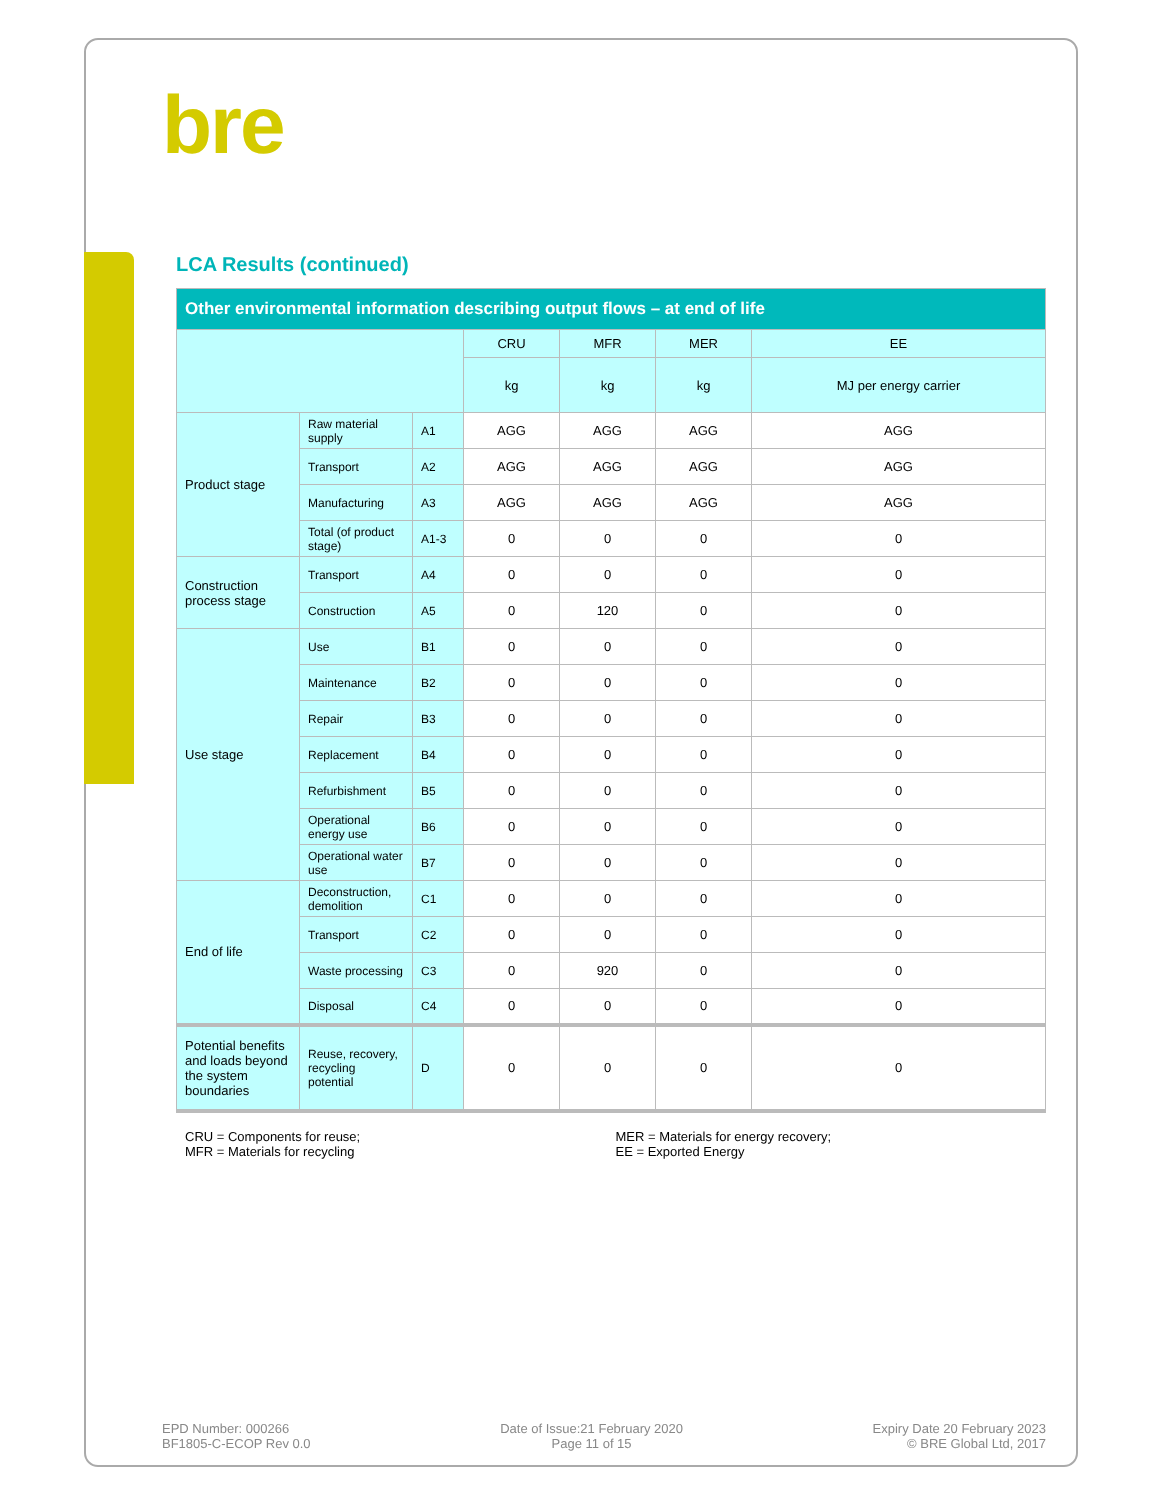bre
LCA Results (continued)
| Other environmental information describing output flows – at end of life | | | | | | |
| --- | --- | --- | --- | --- | --- | --- |
| | | | CRU | MFR | MER | EE |
| | | | kg | kg | kg | MJ per energy carrier |
| Product stage | Raw material supply | A1 | AGG | AGG | AGG | AGG |
| | Transport | A2 | AGG | AGG | AGG | AGG |
| | Manufacturing | A3 | AGG | AGG | AGG | AGG |
| | Total (of product stage) | A1-3 | 0 | 0 | 0 | 0 |
| Construction process stage | Transport | A4 | 0 | 0 | 0 | 0 |
| | Construction | A5 | 0 | 120 | 0 | 0 |
| Use stage | Use | B1 | 0 | 0 | 0 | 0 |
| | Maintenance | B2 | 0 | 0 | 0 | 0 |
| | Repair | B3 | 0 | 0 | 0 | 0 |
| | Replacement | B4 | 0 | 0 | 0 | 0 |
| | Refurbishment | B5 | 0 | 0 | 0 | 0 |
| | Operational energy use | B6 | 0 | 0 | 0 | 0 |
| | Operational water use | B7 | 0 | 0 | 0 | 0 |
| End of life | Deconstruction, demolition | C1 | 0 | 0 | 0 | 0 |
| | Transport | C2 | 0 | 0 | 0 | 0 |
| | Waste processing | C3 | 0 | 920 | 0 | 0 |
| | Disposal | C4 | 0 | 0 | 0 | 0 |
| Potential benefits and loads beyond the system boundaries | Reuse, recovery, recycling potential | D | 0 | 0 | 0 | 0 |
CRU = Components for reuse;
MFR = Materials for recycling
MER = Materials for energy recovery;
EE = Exported Energy
EPD Number: 000266
BF1805-C-ECOP Rev 0.0
Date of Issue:21 February 2020
Page 11 of 15
Expiry Date 20 February 2023
© BRE Global Ltd, 2017